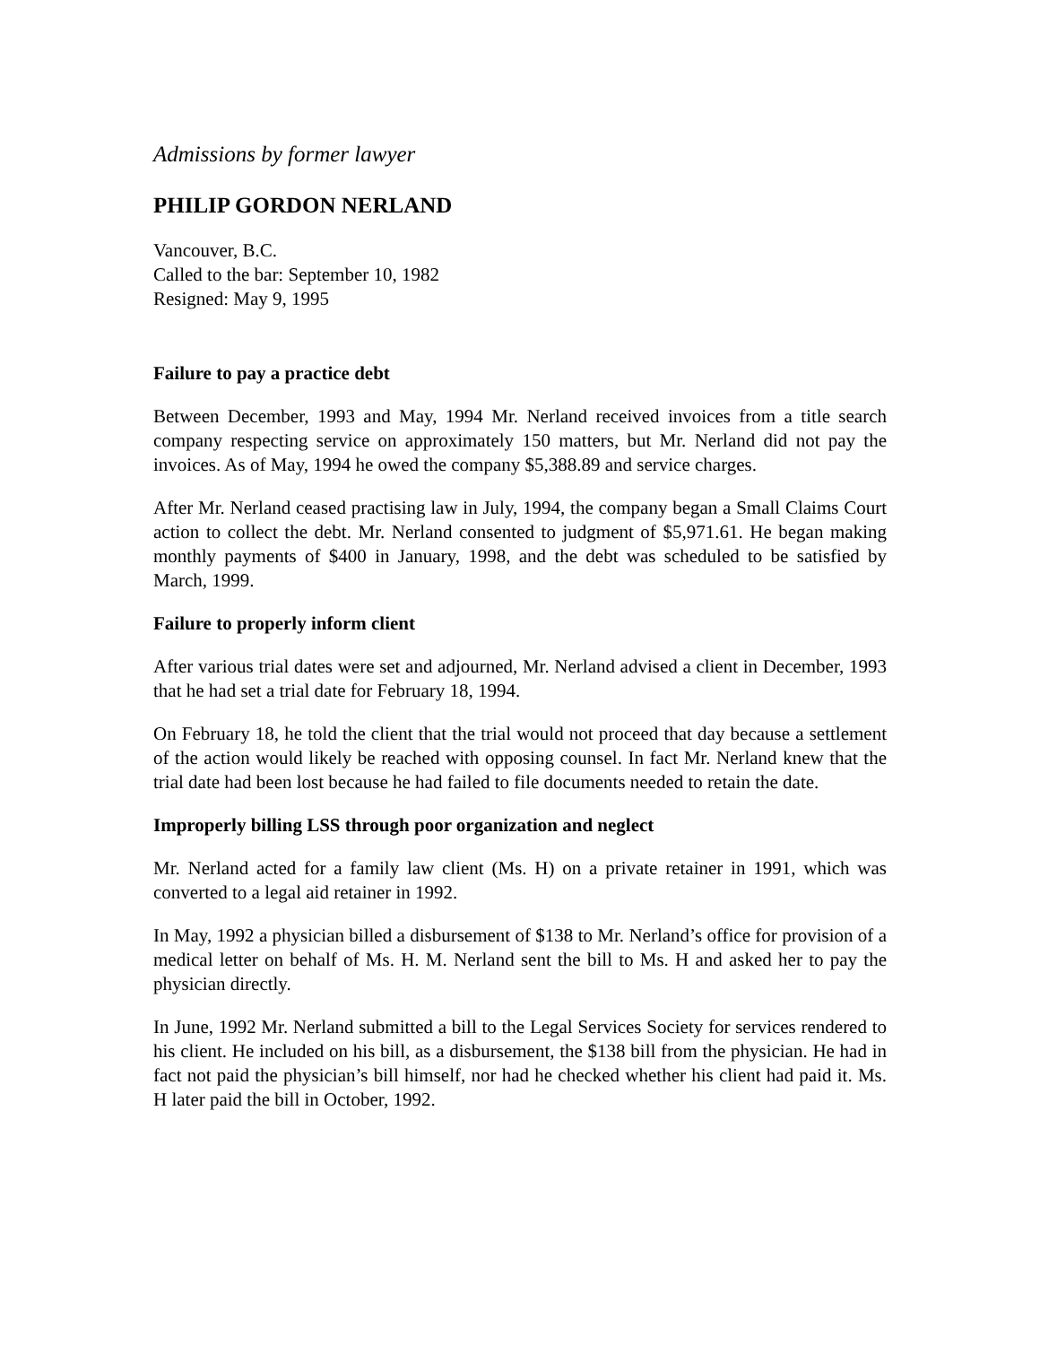Admissions by former lawyer
PHILIP GORDON NERLAND
Vancouver, B.C.
Called to the bar: September 10, 1982
Resigned: May 9, 1995
Failure to pay a practice debt
Between December, 1993 and May, 1994 Mr. Nerland received invoices from a title search company respecting service on approximately 150 matters, but Mr. Nerland did not pay the invoices. As of May, 1994 he owed the company $5,388.89 and service charges.
After Mr. Nerland ceased practising law in July, 1994, the company began a Small Claims Court action to collect the debt. Mr. Nerland consented to judgment of $5,971.61. He began making monthly payments of $400 in January, 1998, and the debt was scheduled to be satisfied by March, 1999.
Failure to properly inform client
After various trial dates were set and adjourned, Mr. Nerland advised a client in December, 1993 that he had set a trial date for February 18, 1994.
On February 18, he told the client that the trial would not proceed that day because a settlement of the action would likely be reached with opposing counsel. In fact Mr. Nerland knew that the trial date had been lost because he had failed to file documents needed to retain the date.
Improperly billing LSS through poor organization and neglect
Mr. Nerland acted for a family law client (Ms. H) on a private retainer in 1991, which was converted to a legal aid retainer in 1992.
In May, 1992 a physician billed a disbursement of $138 to Mr. Nerland’s office for provision of a medical letter on behalf of Ms. H. M. Nerland sent the bill to Ms. H and asked her to pay the physician directly.
In June, 1992 Mr. Nerland submitted a bill to the Legal Services Society for services rendered to his client. He included on his bill, as a disbursement, the $138 bill from the physician. He had in fact not paid the physician’s bill himself, nor had he checked whether his client had paid it. Ms. H later paid the bill in October, 1992.